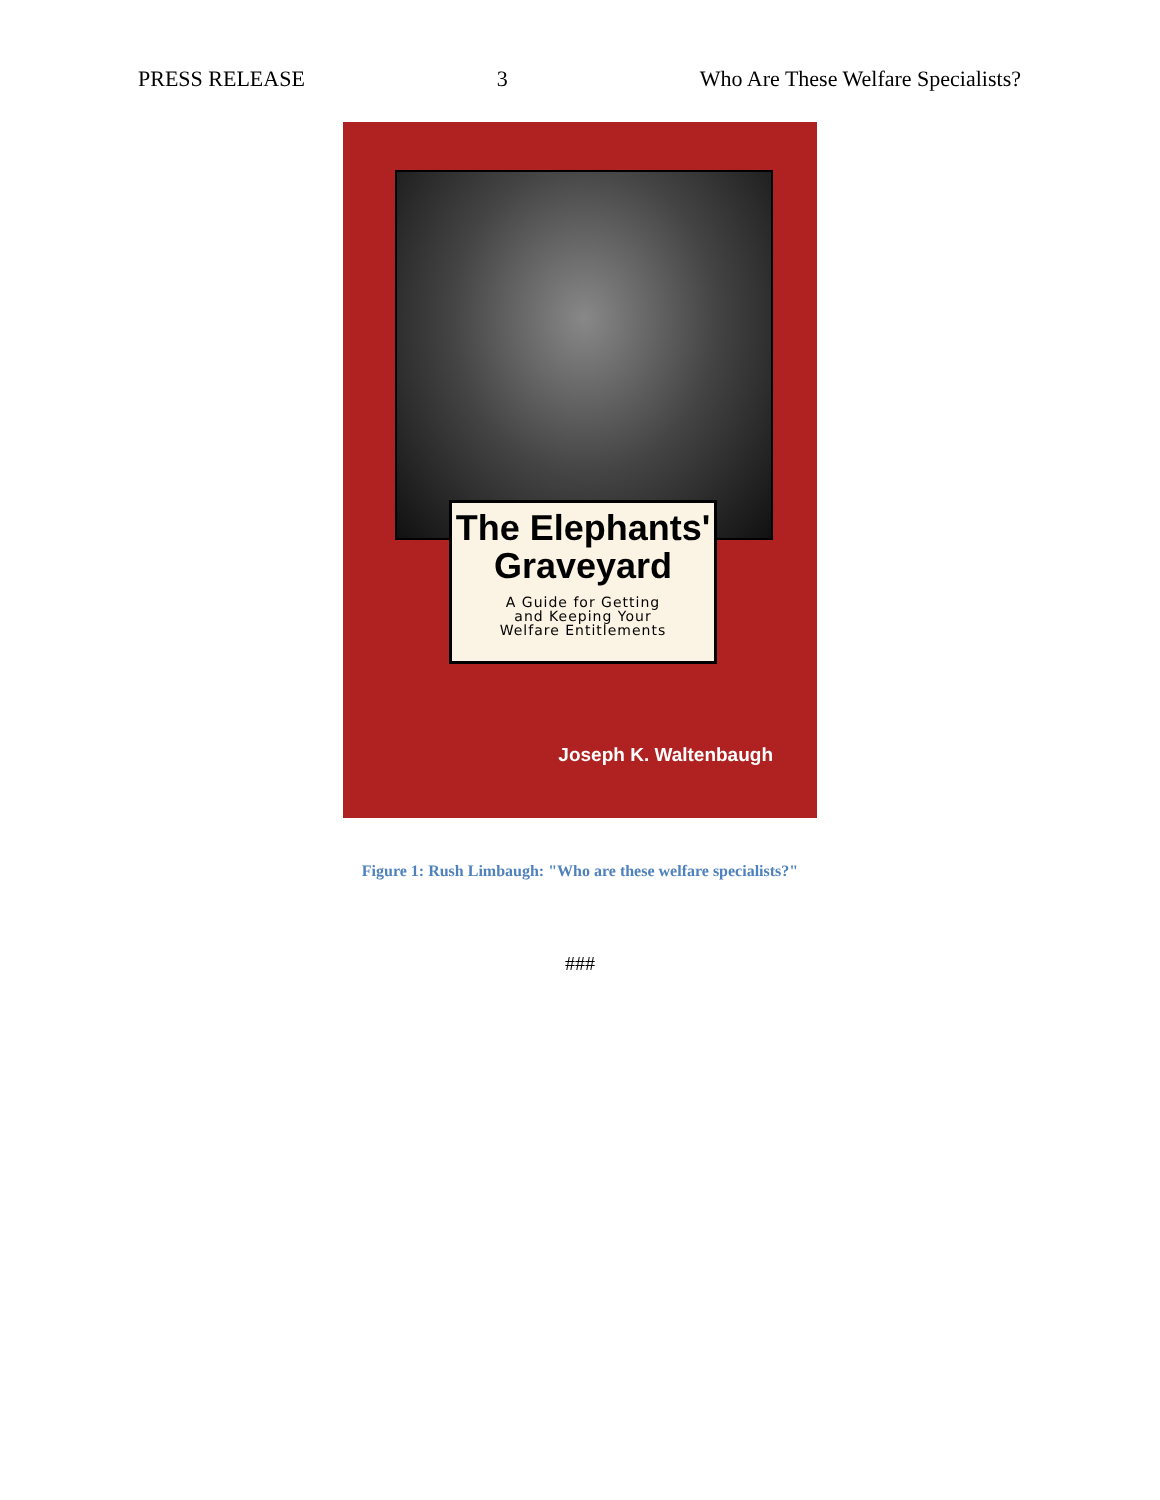PRESS RELEASE 3 Who Are These Welfare Specialists?
The Elephants'
Graveyard
A Guide for Getting
and Keeping Your
Welfare Entitlements
Joseph K. Waltenbaugh
Figure 1: Rush Limbaugh: "Who are these welfare specialists?"
###